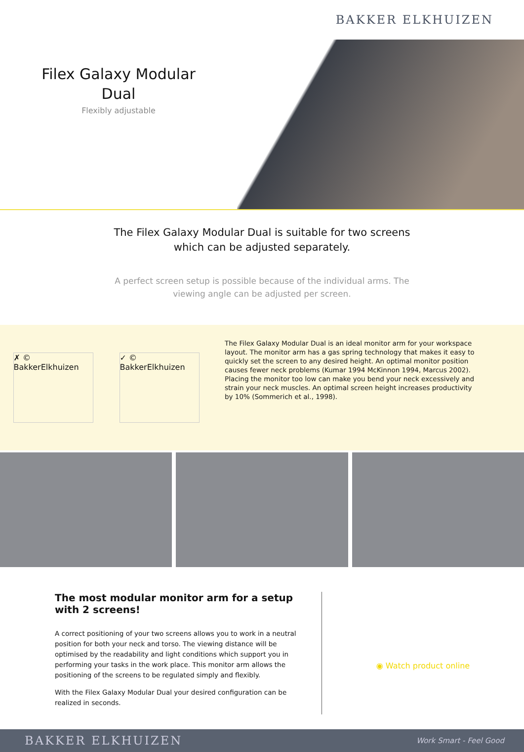BAKKER ELKHUIZEN
Filex Galaxy Modular
Dual
Flexibly adjustable
The Filex Galaxy Modular Dual is suitable for two screens which can be adjusted separately.
A perfect screen setup is possible because of the individual arms. The viewing angle can be adjusted per screen.
✗ © BakkerElkhuizen
✓ © BakkerElkhuizen
The Filex Galaxy Modular Dual is an ideal monitor arm for your workspace layout. The monitor arm has a gas spring technology that makes it easy to quickly set the screen to any desired height. An optimal monitor position causes fewer neck problems (Kumar 1994 McKinnon 1994, Marcus 2002). Placing the monitor too low can make you bend your neck excessively and strain your neck muscles. An optimal screen height increases productivity by 10% (Sommerich et al., 1998).
The most modular monitor arm for a setup with 2 screens!
A correct positioning of your two screens allows you to work in a neutral position for both your neck and torso. The viewing distance will be optimised by the readability and light conditions which support you in performing your tasks in the work place. This monitor arm allows the positioning of the screens to be regulated simply and flexibly.
With the Filex Galaxy Modular Dual your desired configuration can be realized in seconds.
◉ Watch product online
BAKKER ELKHUIZEN Work Smart - Feel Good